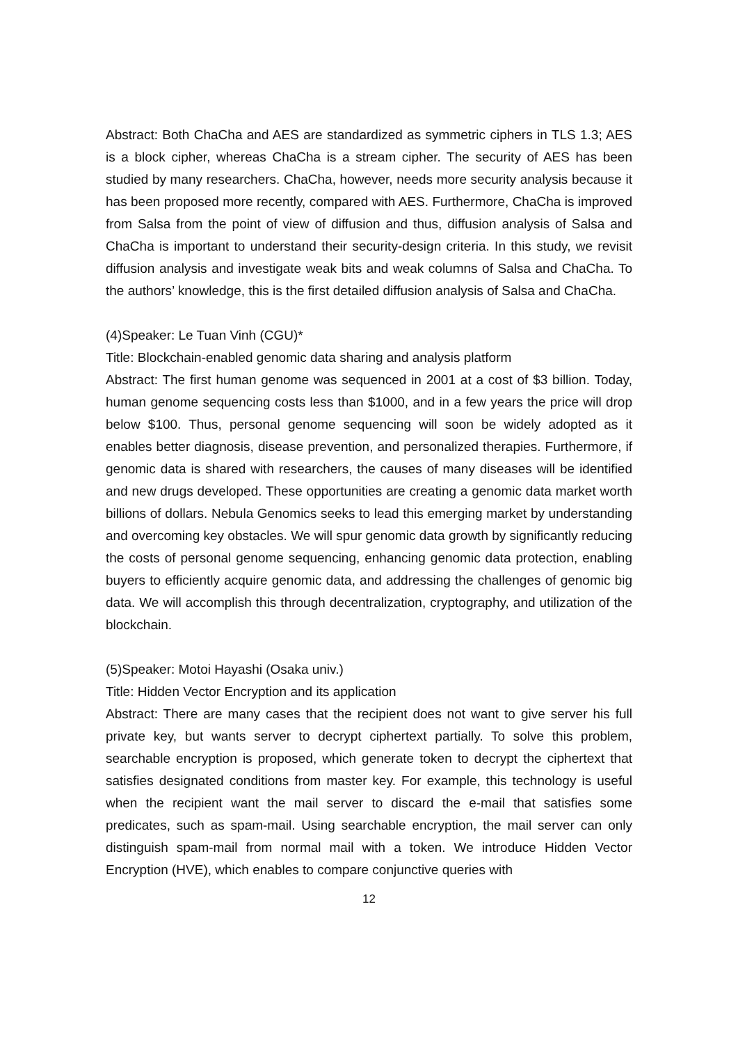Abstract: Both ChaCha and AES are standardized as symmetric ciphers in TLS 1.3; AES is a block cipher, whereas ChaCha is a stream cipher. The security of AES has been studied by many researchers. ChaCha, however, needs more security analysis because it has been proposed more recently, compared with AES. Furthermore, ChaCha is improved from Salsa from the point of view of diffusion and thus, diffusion analysis of Salsa and ChaCha is important to understand their security-design criteria. In this study, we revisit diffusion analysis and investigate weak bits and weak columns of Salsa and ChaCha. To the authors’ knowledge, this is the first detailed diffusion analysis of Salsa and ChaCha.
(4)Speaker: Le Tuan Vinh (CGU)*
Title: Blockchain-enabled genomic data sharing and analysis platform
Abstract: The first human genome was sequenced in 2001 at a cost of $3 billion. Today, human genome sequencing costs less than $1000, and in a few years the price will drop below $100. Thus, personal genome sequencing will soon be widely adopted as it enables better diagnosis, disease prevention, and personalized therapies. Furthermore, if genomic data is shared with researchers, the causes of many diseases will be identified and new drugs developed. These opportunities are creating a genomic data market worth billions of dollars. Nebula Genomics seeks to lead this emerging market by understanding and overcoming key obstacles. We will spur genomic data growth by significantly reducing the costs of personal genome sequencing, enhancing genomic data protection, enabling buyers to efficiently acquire genomic data, and addressing the challenges of genomic big data. We will accomplish this through decentralization, cryptography, and utilization of the blockchain.
(5)Speaker: Motoi Hayashi (Osaka univ.)
Title: Hidden Vector Encryption and its application
Abstract: There are many cases that the recipient does not want to give server his full private key, but wants server to decrypt ciphertext partially. To solve this problem, searchable encryption is proposed, which generate token to decrypt the ciphertext that satisfies designated conditions from master key. For example, this technology is useful when the recipient want the mail server to discard the e-mail that satisfies some predicates, such as spam-mail. Using searchable encryption, the mail server can only distinguish spam-mail from normal mail with a token. We introduce Hidden Vector Encryption (HVE), which enables to compare conjunctive queries with
12